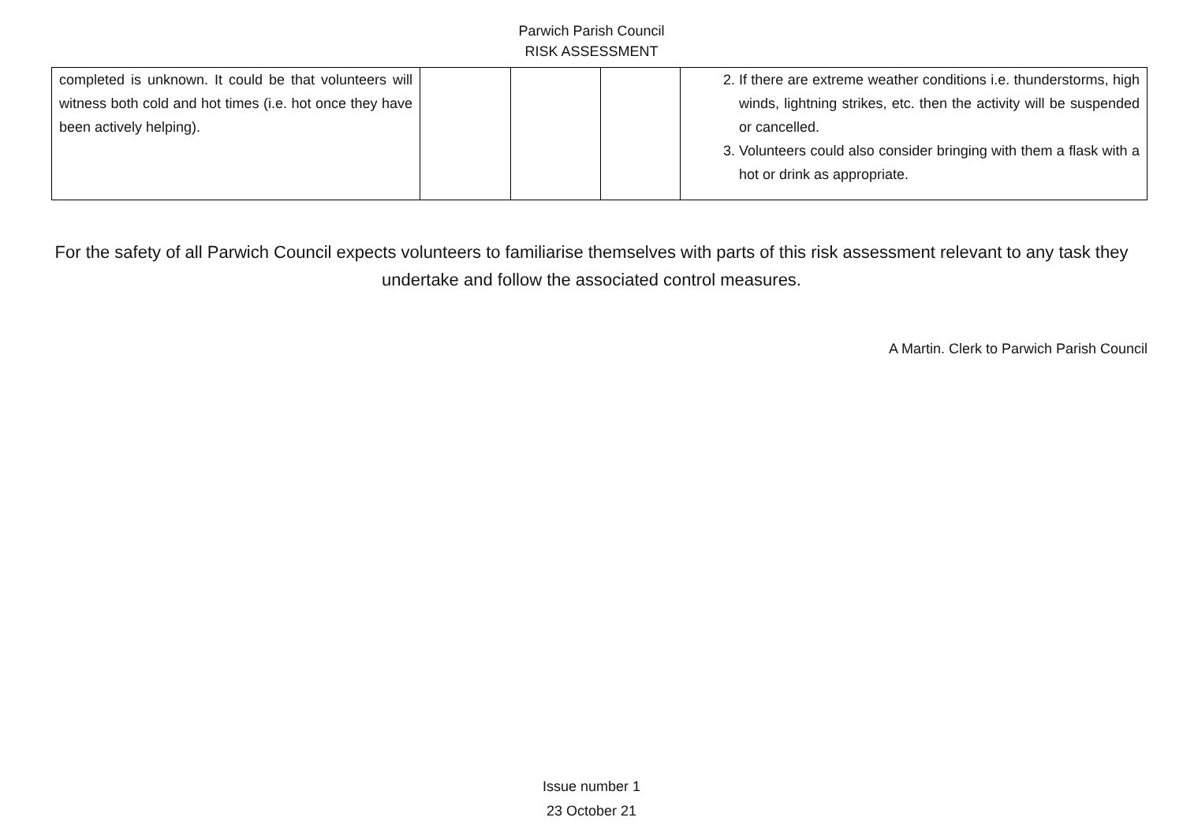Parwich Parish Council
RISK ASSESSMENT
| completed is unknown. It could be that volunteers will witness both cold and hot times (i.e. hot once they have been actively helping). | | | | 2. If there are extreme weather conditions i.e. thunderstorms, high winds, lightning strikes, etc. then the activity will be suspended or cancelled. 3. Volunteers could also consider bringing with them a flask with a hot or drink as appropriate. |
For the safety of all Parwich Council expects volunteers to familiarise themselves with parts of this risk assessment relevant to any task they undertake and follow the associated control measures.
A Martin. Clerk to Parwich Parish Council
Issue number 1
23 October 21